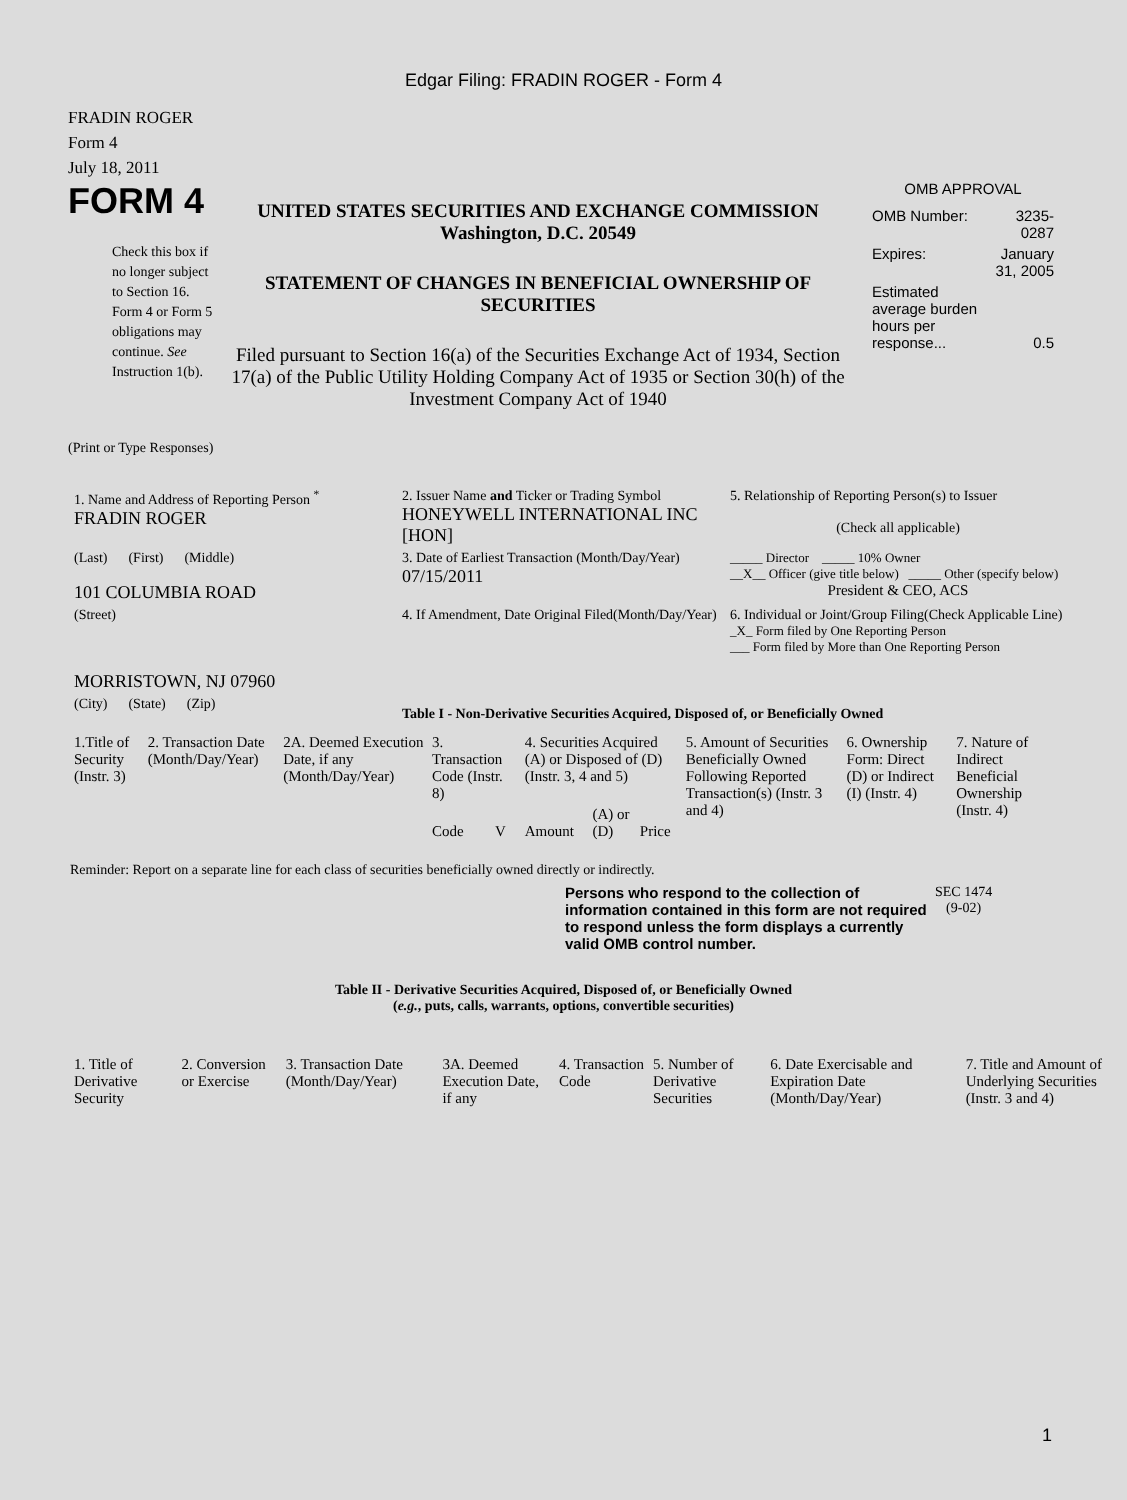Edgar Filing: FRADIN ROGER - Form 4
FRADIN ROGER
Form 4
July 18, 2011
FORM 4
Check this box if no longer subject to Section 16. Form 4 or Form 5 obligations may continue. See Instruction 1(b).
UNITED STATES SECURITIES AND EXCHANGE COMMISSION
Washington, D.C. 20549
STATEMENT OF CHANGES IN BENEFICIAL OWNERSHIP OF SECURITIES
Filed pursuant to Section 16(a) of the Securities Exchange Act of 1934, Section 17(a) of the Public Utility Holding Company Act of 1935 or Section 30(h) of the Investment Company Act of 1940
OMB APPROVAL
| OMB Number: | 3235-0287 |
| Expires: | January 31, 2005 |
| Estimated average burden hours per response... | 0.5 |
(Print or Type Responses)
| 1. Name and Address of Reporting Person <sup>*</sup> FRADIN ROGER | 2. Issuer Name and Ticker or Trading Symbol HONEYWELL INTERNATIONAL INC [HON] | 5. Relationship of Reporting Person(s) to Issuer (Check all applicable) |
| (Last) (First) (Middle) 101 COLUMBIA ROAD | 3. Date of Earliest Transaction (Month/Day/Year) 07/15/2011 | _____ Director _____ 10% Owner __X__ Officer (give title below) _____ Other (specify below) President & CEO, ACS |
| (Street) MORRISTOWN, NJ 07960 | 4. If Amendment, Date Original Filed(Month/Day/Year) | 6. Individual or Joint/Group Filing(Check Applicable Line) _X_ Form filed by One Reporting Person ___ Form filed by More than One Reporting Person |
| (City) (State) (Zip) | Table I - Non-Derivative Securities Acquired, Disposed of, or Beneficially Owned | |
| 1.Title of Security (Instr. 3) | 2. Transaction Date (Month/Day/Year) | 2A. Deemed Execution Date, if any (Month/Day/Year) | 3. Transaction Code (Instr. 8) | | 4. Securities Acquired (A) or Disposed of (D) (Instr. 3, 4 and 5) | | | 5. Amount of Securities Beneficially Owned Following Reported Transaction(s) (Instr. 3 and 4) | 6. Ownership Form: Direct (D) or Indirect (I) (Instr. 4) | 7. Nature of Indirect Beneficial Ownership (Instr. 4) |
| --- | --- | --- | --- | --- | --- | --- | --- | --- | --- | --- |
| | | | Code | V | Amount | (A) or (D) | Price | | | |
Reminder: Report on a separate line for each class of securities beneficially owned directly or indirectly.
Persons who respond to the collection of information contained in this form are not required to respond unless the form displays a currently valid OMB control number.
SEC 1474
(9-02)
Table II - Derivative Securities Acquired, Disposed of, or Beneficially Owned
(e.g., puts, calls, warrants, options, convertible securities)
| 1. Title of Derivative Security | 2. Conversion or Exercise | 3. Transaction Date (Month/Day/Year) | 3A. Deemed Execution Date, if any | 4. Transaction Code | 5. Number of Derivative Securities | 6. Date Exercisable and Expiration Date (Month/Day/Year) | 7. Title and Amount of Underlying Securities (Instr. 3 and 4) |
| --- | --- | --- | --- | --- | --- | --- | --- |
1